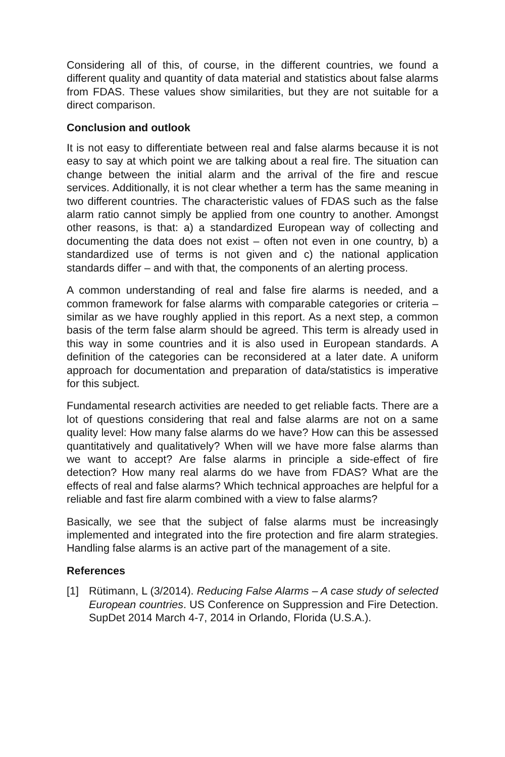Considering all of this, of course, in the different countries, we found a different quality and quantity of data material and statistics about false alarms from FDAS. These values show similarities, but they are not suitable for a direct comparison.
Conclusion and outlook
It is not easy to differentiate between real and false alarms because it is not easy to say at which point we are talking about a real fire. The situation can change between the initial alarm and the arrival of the fire and rescue services. Additionally, it is not clear whether a term has the same meaning in two different countries. The characteristic values of FDAS such as the false alarm ratio cannot simply be applied from one country to another. Amongst other reasons, is that: a) a standardized European way of collecting and documenting the data does not exist – often not even in one country, b) a standardized use of terms is not given and c) the national application standards differ – and with that, the components of an alerting process.
A common understanding of real and false fire alarms is needed, and a common framework for false alarms with comparable categories or criteria – similar as we have roughly applied in this report. As a next step, a common basis of the term false alarm should be agreed. This term is already used in this way in some countries and it is also used in European standards. A definition of the categories can be reconsidered at a later date. A uniform approach for documentation and preparation of data/statistics is imperative for this subject.
Fundamental research activities are needed to get reliable facts. There are a lot of questions considering that real and false alarms are not on a same quality level: How many false alarms do we have? How can this be assessed quantitatively and qualitatively? When will we have more false alarms than we want to accept? Are false alarms in principle a side-effect of fire detection? How many real alarms do we have from FDAS? What are the effects of real and false alarms? Which technical approaches are helpful for a reliable and fast fire alarm combined with a view to false alarms?
Basically, we see that the subject of false alarms must be increasingly implemented and integrated into the fire protection and fire alarm strategies. Handling false alarms is an active part of the management of a site.
References
[1] Rütimann, L (3/2014). Reducing False Alarms – A case study of selected European countries. US Conference on Suppression and Fire Detection. SupDet 2014 March 4-7, 2014 in Orlando, Florida (U.S.A.).